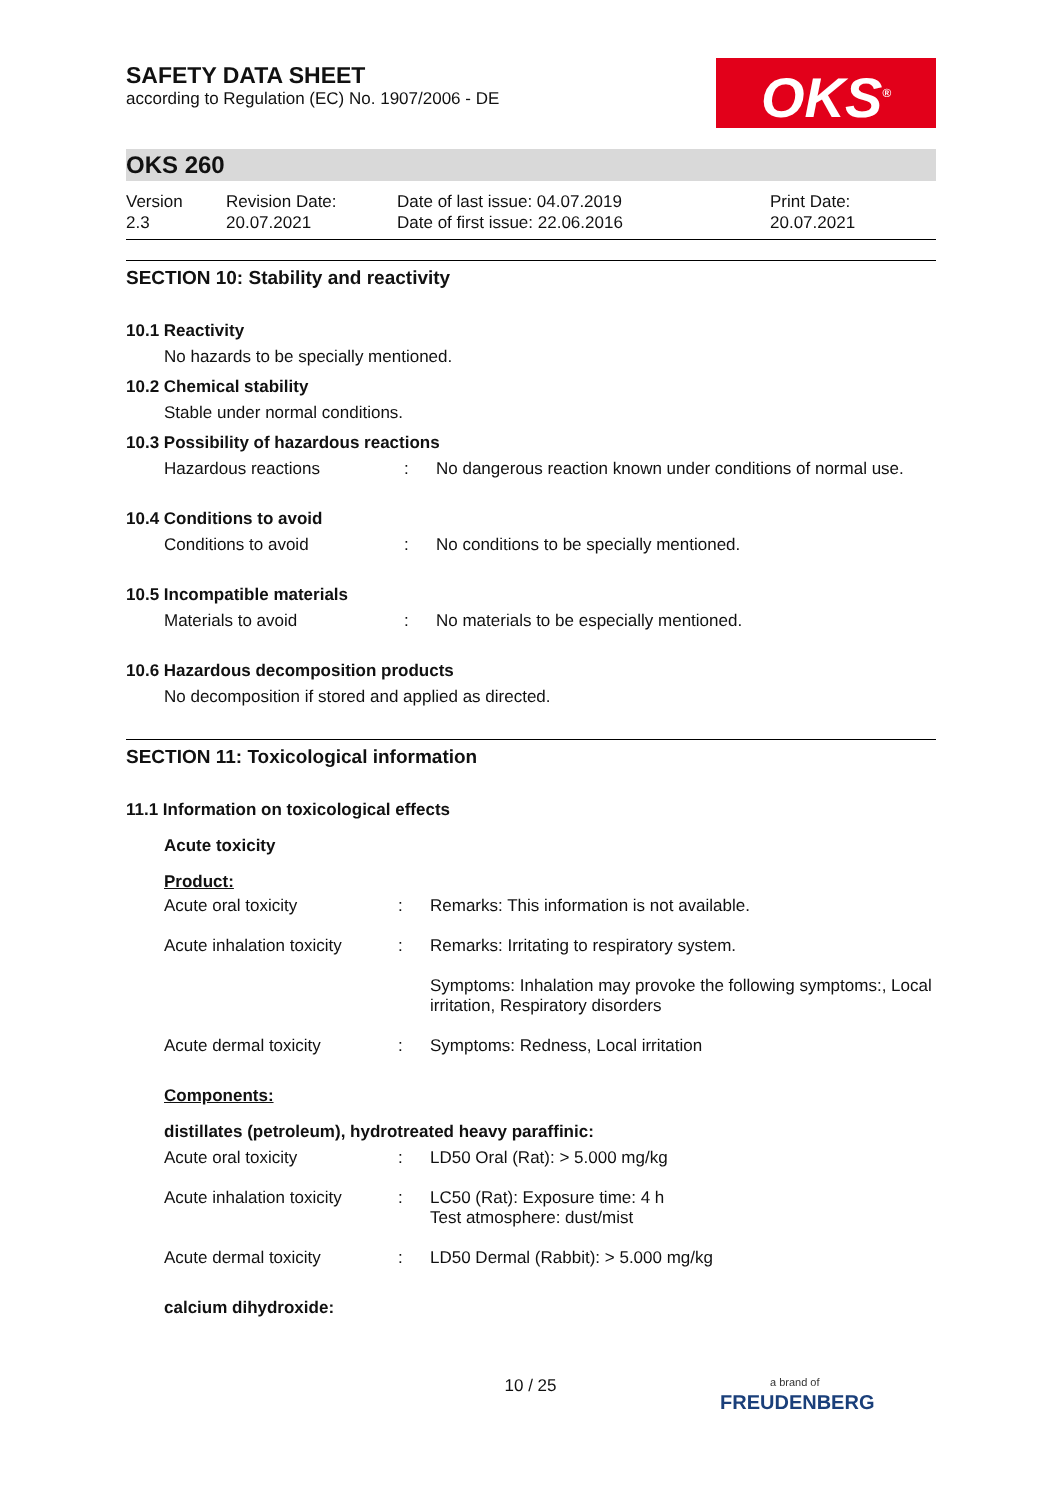SAFETY DATA SHEET
according to Regulation (EC) No. 1907/2006 - DE
OKS<sup>®</sup>
OKS 260
Version
2.3
Revision Date:
20.07.2021
Date of last issue: 04.07.2019
Date of first issue: 22.06.2016
Print Date:
20.07.2021
SECTION 10: Stability and reactivity
10.1 Reactivity
No hazards to be specially mentioned.
10.2 Chemical stability
Stable under normal conditions.
10.3 Possibility of hazardous reactions
Hazardous reactions : No dangerous reaction known under conditions of normal use.
10.4 Conditions to avoid
Conditions to avoid : No conditions to be specially mentioned.
10.5 Incompatible materials
Materials to avoid : No materials to be especially mentioned.
10.6 Hazardous decomposition products
No decomposition if stored and applied as directed.
SECTION 11: Toxicological information
11.1 Information on toxicological effects
Acute toxicity
Product:
Acute oral toxicity : Remarks: This information is not available.
Acute inhalation toxicity
: Remarks: Irritating to respiratory system.
Symptoms: Inhalation may provoke the following symptoms:, Local irritation, Respiratory disorders
Acute dermal toxicity : Symptoms: Redness, Local irritation
Components:
distillates (petroleum), hydrotreated heavy paraffinic:
Acute oral toxicity : LD50 Oral (Rat): > 5.000 mg/kg
Acute inhalation toxicity
: LC50 (Rat): Exposure time: 4 h
Test atmosphere: dust/mist
Acute dermal toxicity : LD50 Dermal (Rabbit): > 5.000 mg/kg
calcium dihydroxide:
10 / 25
a brand of
FREUDENBERG